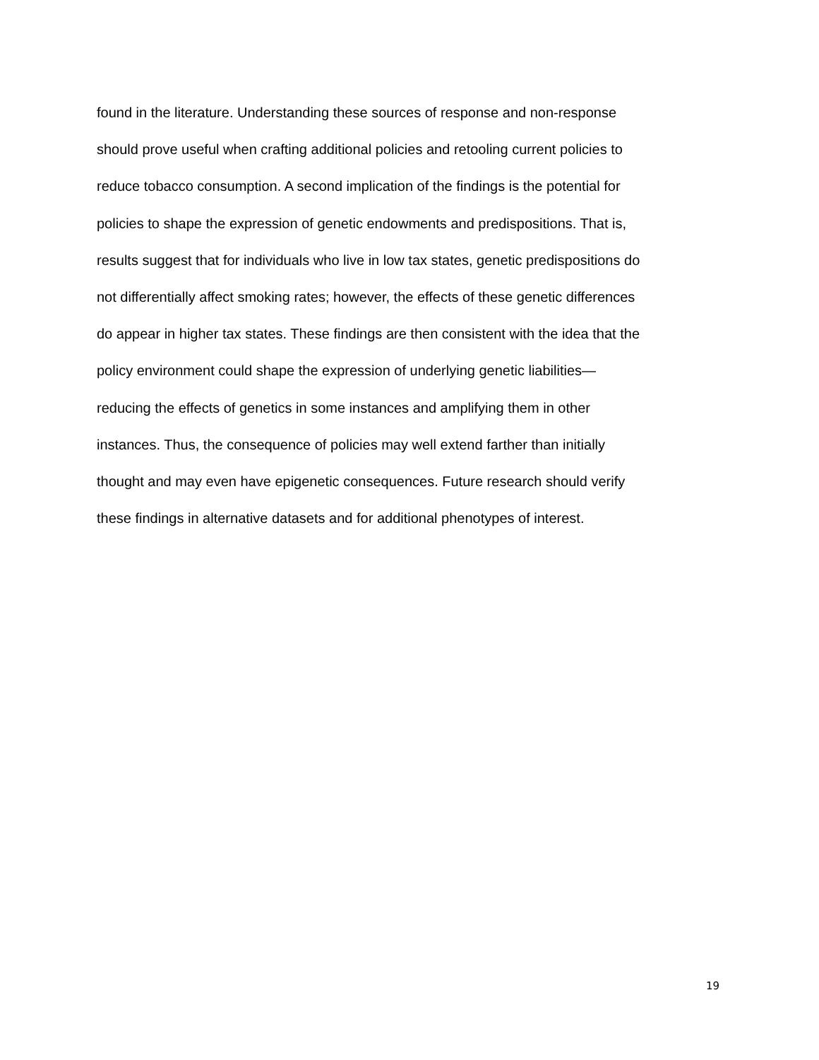found in the literature. Understanding these sources of response and non-response
should prove useful when crafting additional policies and retooling current policies to
reduce tobacco consumption. A second implication of the findings is the potential for
policies to shape the expression of genetic endowments and predispositions. That is,
results suggest that for individuals who live in low tax states, genetic predispositions do
not differentially affect smoking rates; however, the effects of these genetic differences
do appear in higher tax states. These findings are then consistent with the idea that the
policy environment could shape the expression of underlying genetic liabilities—
reducing the effects of genetics in some instances and amplifying them in other
instances. Thus, the consequence of policies may well extend farther than initially
thought and may even have epigenetic consequences. Future research should verify
these findings in alternative datasets and for additional phenotypes of interest.
19